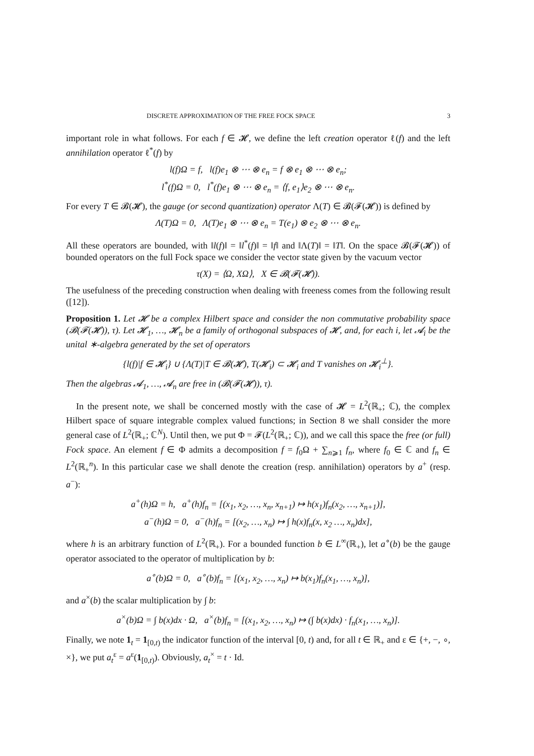DISCRETE APPROXIMATION OF THE FREE FOCK SPACE 3
important role in what follows. For each f ∈ 𝓗, we define the left creation operator ℓ(f) and the left annihilation operator ℓ<sup>*</sup>(f) by
l(f)Ω = f, l(f)e<sub>1</sub> ⊗ ⋯ ⊗ e<sub>n</sub> = f ⊗ e<sub>1</sub> ⊗ ⋯ ⊗ e<sub>n</sub>;
l<sup>*</sup>(f)Ω = 0, l<sup>*</sup>(f)e<sub>1</sub> ⊗ ⋯ ⊗ e<sub>n</sub> = ⟨f, e<sub>1</sub>⟩e<sub>2</sub> ⊗ ⋯ ⊗ e<sub>n</sub>.
For every T ∈ 𝓑(𝓗), the gauge (or second quantization) operator Λ(T) ∈ 𝓑(𝓕(𝓗)) is defined by
Λ(T)Ω = 0, Λ(T)e<sub>1</sub> ⊗ ⋯ ⊗ e<sub>n</sub> = T(e<sub>1</sub>) ⊗ e<sub>2</sub> ⊗ ⋯ ⊗ e<sub>n</sub>.
All these operators are bounded, with ‖l(f)‖ = ‖l<sup>*</sup>(f)‖ = ‖f‖ and ‖Λ(T)‖ = ‖T‖. On the space 𝓑(𝓕(𝓗)) of bounded operators on the full Fock space we consider the vector state given by the vacuum vector
τ(X) = ⟨Ω, XΩ⟩, X ∈ 𝓑(𝓕(𝓗)).
The usefulness of the preceding construction when dealing with freeness comes from the following result ([12]).
Proposition 1. Let 𝓗 be a complex Hilbert space and consider the non commutative probability space (𝓑(𝓕(𝓗)), τ). Let 𝓗<sub>1</sub>, …, 𝓗<sub>n</sub> be a family of orthogonal subspaces of 𝓗, and, for each i, let 𝓐<sub>i</sub> be the unital ∗-algebra generated by the set of operators
{l(f)|f ∈ 𝓗<sub>i</sub>} ∪ {Λ(T)|T ∈ 𝓑(𝓗), T(𝓗<sub>i</sub>) ⊂ 𝓗<sub>i</sub> and T vanishes on 𝓗<sub>i</sub><sup>⊥</sup>}.
Then the algebras 𝓐<sub>1</sub>, …, 𝓐<sub>n</sub> are free in (𝓑(𝓕(𝓗)), τ).
In the present note, we shall be concerned mostly with the case of 𝓗 = L<sup>2</sup>(ℝ<sub>+</sub>; ℂ), the complex Hilbert space of square integrable complex valued functions; in Section 8 we shall consider the more general case of L<sup>2</sup>(ℝ<sub>+</sub>; ℂ<sup>N</sup>). Until then, we put Φ = 𝓕(L<sup>2</sup>(ℝ<sub>+</sub>; ℂ)), and we call this space the free (or full) Fock space. An element f ∈ Φ admits a decomposition f = f<sub>0</sub>Ω + ∑<sub>n⩾1</sub> f<sub>n</sub>, where f<sub>0</sub> ∈ ℂ and f<sub>n</sub> ∈ L<sup>2</sup>(ℝ<sub>+</sub><sup>n</sup>). In this particular case we shall denote the creation (resp. annihilation) operators by a<sup>+</sup> (resp. a<sup>−</sup>):
a<sup>+</sup>(h)Ω = h, a<sup>+</sup>(h)f<sub>n</sub> = [(x<sub>1</sub>, x<sub>2</sub>, …, x<sub>n</sub>, x<sub>n+1</sub>) ↦ h(x<sub>1</sub>)f<sub>n</sub>(x<sub>2</sub>, …, x<sub>n+1</sub>)],
a<sup>−</sup>(h)Ω = 0, a<sup>−</sup>(h)f<sub>n</sub> = [(x<sub>2</sub>, …, x<sub>n</sub>) ↦ ∫ h(x)f<sub>n</sub>(x, x<sub>2</sub> …, x<sub>n</sub>)dx],
where h is an arbitrary function of L<sup>2</sup>(ℝ<sub>+</sub>). For a bounded function b ∈ L<sup>∞</sup>(ℝ<sub>+</sub>), let a<sup>∘</sup>(b) be the gauge operator associated to the operator of multiplication by b:
a<sup>∘</sup>(b)Ω = 0, a<sup>∘</sup>(b)f<sub>n</sub> = [(x<sub>1</sub>, x<sub>2</sub>, …, x<sub>n</sub>) ↦ b(x<sub>1</sub>)f<sub>n</sub>(x<sub>1</sub>, …, x<sub>n</sub>)],
and a<sup>×</sup>(b) the scalar multiplication by ∫ b:
a<sup>×</sup>(b)Ω = ∫ b(x)dx · Ω, a<sup>×</sup>(b)f<sub>n</sub> = [(x<sub>1</sub>, x<sub>2</sub>, …, x<sub>n</sub>) ↦ (∫ b(x)dx) · f<sub>n</sub>(x<sub>1</sub>, …, x<sub>n</sub>)].
Finally, we note 1<sub>t</sub> = 1<sub>[0,t)</sub> the indicator function of the interval [0, t) and, for all t ∈ ℝ<sub>+</sub> and ε ∈ {+, −, ∘, ×}, we put a<sub>t</sub><sup>ε</sup> = a<sup>ε</sup>(1<sub>[0,t)</sub>). Obviously, a<sub>t</sub><sup>×</sup> = t · Id.